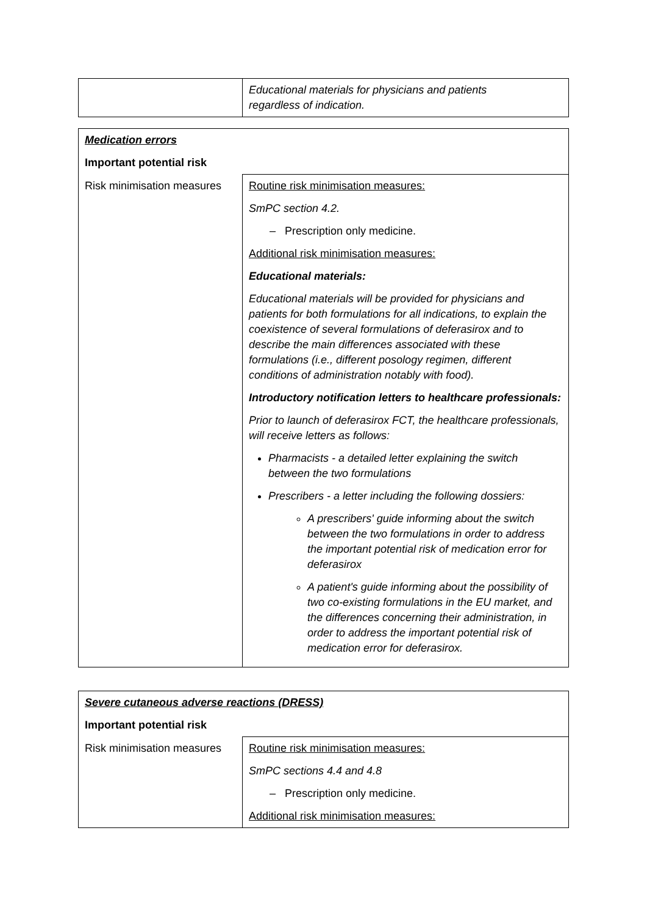| | Educational materials for physicians and patients regardless of indication. |
| Medication errors | |
| Important potential risk | |
| Risk minimisation measures | Routine risk minimisation measures: SmPC section 4.2. – Prescription only medicine. Additional risk minimisation measures: Educational materials: Educational materials will be provided for physicians and patients for both formulations for all indications, to explain the coexistence of several formulations of deferasirox and to describe the main differences associated with these formulations (i.e., different posology regimen, different conditions of administration notably with food). Introductory notification letters to healthcare professionals: Prior to launch of deferasirox FCT, the healthcare professionals, will receive letters as follows: Pharmacists - a detailed letter explaining the switch between the two formulations Prescribers - a letter including the following dossiers: A prescribers' guide informing about the switch between the two formulations in order to address the important potential risk of medication error for deferasirox A patient's guide informing about the possibility of two co-existing formulations in the EU market, and the differences concerning their administration, in order to address the important potential risk of medication error for deferasirox. |
| Severe cutaneous adverse reactions (DRESS) | |
| Important potential risk | |
| Risk minimisation measures | Routine risk minimisation measures: SmPC sections 4.4 and 4.8 – Prescription only medicine. Additional risk minimisation measures: |